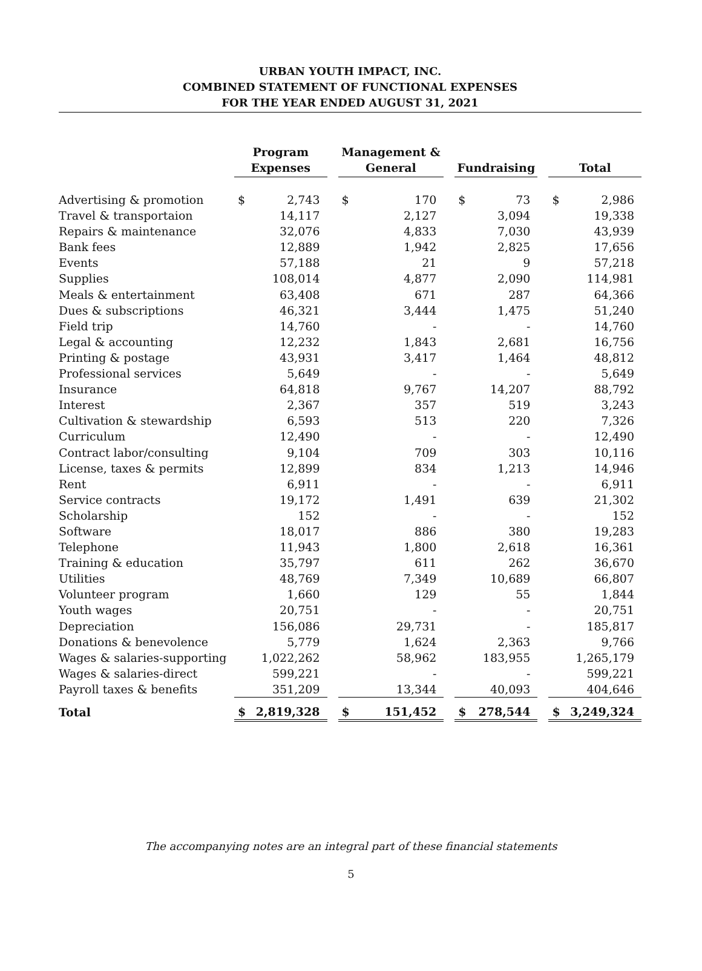URBAN YOUTH IMPACT, INC.
COMBINED STATEMENT OF FUNCTIONAL EXPENSES
FOR THE YEAR ENDED AUGUST 31, 2021
| | Program Expenses | | | Management & General | | | Fundraising | | | Total | |
| --- | --- | --- | --- | --- | --- | --- | --- | --- | --- | --- | --- |
| Advertising & promotion | $ | 2,743 | | $ | 170 | | $ | 73 | | $ | 2,986 |
| Travel & transportaion | | 14,117 | | | 2,127 | | | 3,094 | | | 19,338 |
| Repairs & maintenance | | 32,076 | | | 4,833 | | | 7,030 | | | 43,939 |
| Bank fees | | 12,889 | | | 1,942 | | | 2,825 | | | 17,656 |
| Events | | 57,188 | | | 21 | | | 9 | | | 57,218 |
| Supplies | | 108,014 | | | 4,877 | | | 2,090 | | | 114,981 |
| Meals & entertainment | | 63,408 | | | 671 | | | 287 | | | 64,366 |
| Dues & subscriptions | | 46,321 | | | 3,444 | | | 1,475 | | | 51,240 |
| Field trip | | 14,760 | | | - | | | - | | | 14,760 |
| Legal & accounting | | 12,232 | | | 1,843 | | | 2,681 | | | 16,756 |
| Printing & postage | | 43,931 | | | 3,417 | | | 1,464 | | | 48,812 |
| Professional services | | 5,649 | | | - | | | - | | | 5,649 |
| Insurance | | 64,818 | | | 9,767 | | | 14,207 | | | 88,792 |
| Interest | | 2,367 | | | 357 | | | 519 | | | 3,243 |
| Cultivation & stewardship | | 6,593 | | | 513 | | | 220 | | | 7,326 |
| Curriculum | | 12,490 | | | - | | | - | | | 12,490 |
| Contract labor/consulting | | 9,104 | | | 709 | | | 303 | | | 10,116 |
| License, taxes & permits | | 12,899 | | | 834 | | | 1,213 | | | 14,946 |
| Rent | | 6,911 | | | - | | | - | | | 6,911 |
| Service contracts | | 19,172 | | | 1,491 | | | 639 | | | 21,302 |
| Scholarship | | 152 | | | - | | | - | | | 152 |
| Software | | 18,017 | | | 886 | | | 380 | | | 19,283 |
| Telephone | | 11,943 | | | 1,800 | | | 2,618 | | | 16,361 |
| Training & education | | 35,797 | | | 611 | | | 262 | | | 36,670 |
| Utilities | | 48,769 | | | 7,349 | | | 10,689 | | | 66,807 |
| Volunteer program | | 1,660 | | | 129 | | | 55 | | | 1,844 |
| Youth wages | | 20,751 | | | - | | | - | | | 20,751 |
| Depreciation | | 156,086 | | | 29,731 | | | - | | | 185,817 |
| Donations & benevolence | | 5,779 | | | 1,624 | | | 2,363 | | | 9,766 |
| Wages & salaries-supporting | | 1,022,262 | | | 58,962 | | | 183,955 | | | 1,265,179 |
| Wages & salaries-direct | | 599,221 | | | - | | | - | | | 599,221 |
| Payroll taxes & benefits | | 351,209 | | | 13,344 | | | 40,093 | | | 404,646 |
| Total | $ | 2,819,328 | | $ | 151,452 | | $ | 278,544 | | $ | 3,249,324 |
The accompanying notes are an integral part of these financial statements
5